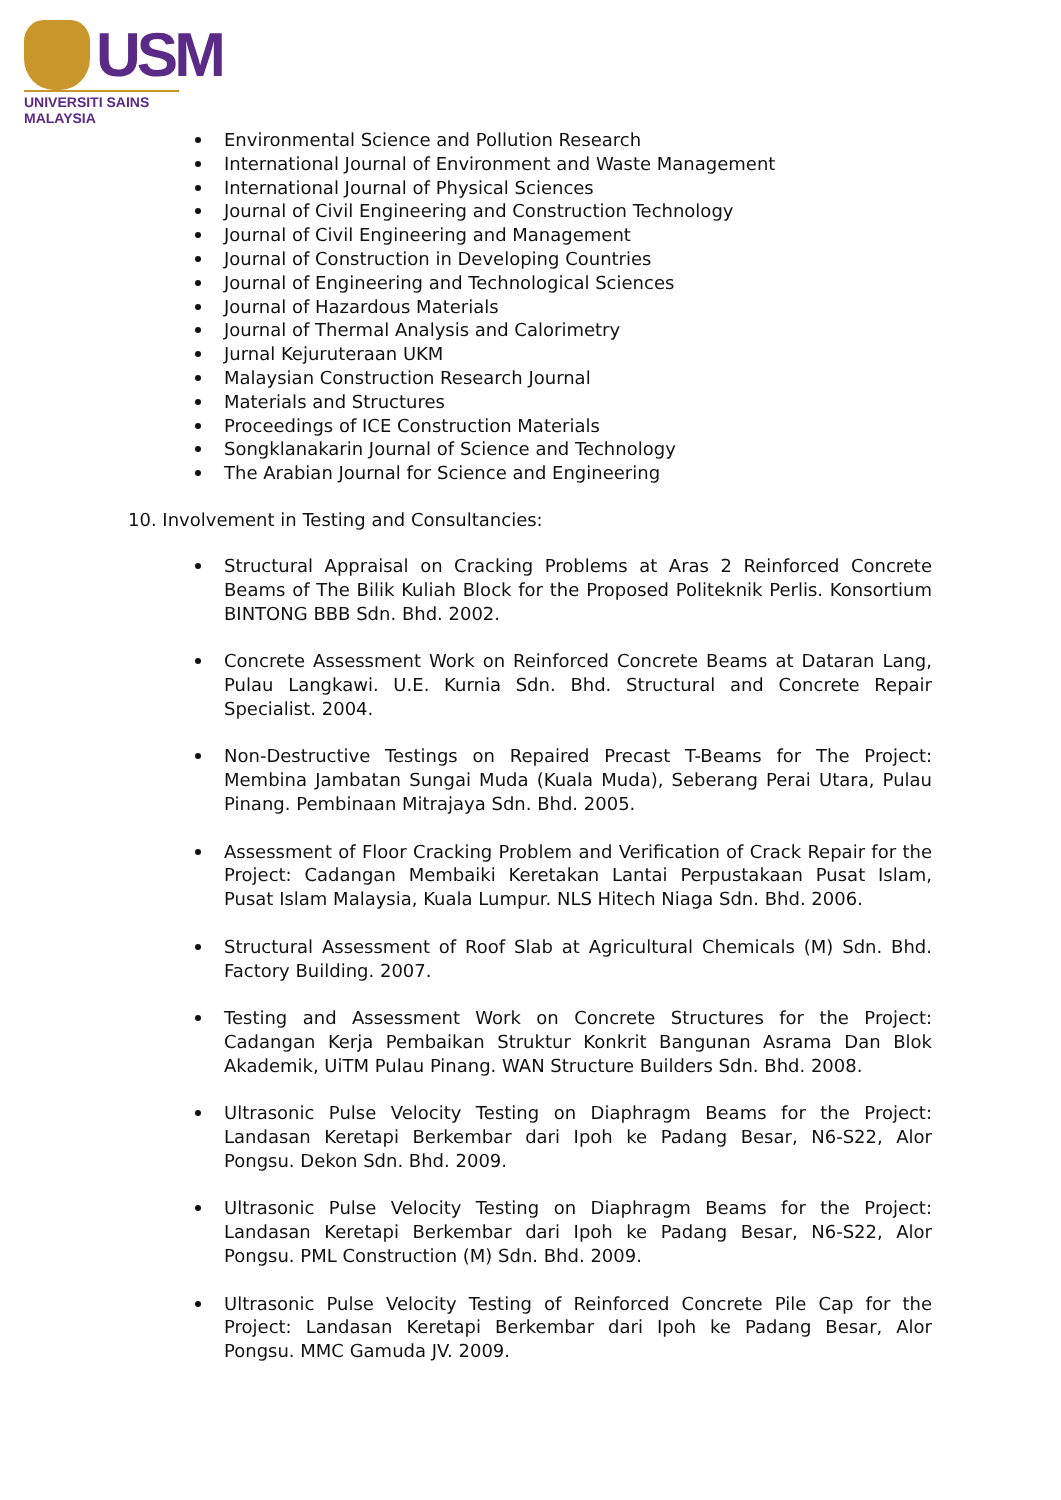USM
UNIVERSITI SAINS MALAYSIA
Environmental Science and Pollution Research
International Journal of Environment and Waste Management
International Journal of Physical Sciences
Journal of Civil Engineering and Construction Technology
Journal of Civil Engineering and Management
Journal of Construction in Developing Countries
Journal of Engineering and Technological Sciences
Journal of Hazardous Materials
Journal of Thermal Analysis and Calorimetry
Jurnal Kejuruteraan UKM
Malaysian Construction Research Journal
Materials and Structures
Proceedings of ICE Construction Materials
Songklanakarin Journal of Science and Technology
The Arabian Journal for Science and Engineering
10. Involvement in Testing and Consultancies:
Structural Appraisal on Cracking Problems at Aras 2 Reinforced Concrete Beams of The Bilik Kuliah Block for the Proposed Politeknik Perlis. Konsortium BINTONG BBB Sdn. Bhd. 2002.
Concrete Assessment Work on Reinforced Concrete Beams at Dataran Lang, Pulau Langkawi. U.E. Kurnia Sdn. Bhd. Structural and Concrete Repair Specialist. 2004.
Non-Destructive Testings on Repaired Precast T-Beams for The Project: Membina Jambatan Sungai Muda (Kuala Muda), Seberang Perai Utara, Pulau Pinang. Pembinaan Mitrajaya Sdn. Bhd. 2005.
Assessment of Floor Cracking Problem and Verification of Crack Repair for the Project: Cadangan Membaiki Keretakan Lantai Perpustakaan Pusat Islam, Pusat Islam Malaysia, Kuala Lumpur. NLS Hitech Niaga Sdn. Bhd. 2006.
Structural Assessment of Roof Slab at Agricultural Chemicals (M) Sdn. Bhd. Factory Building. 2007.
Testing and Assessment Work on Concrete Structures for the Project: Cadangan Kerja Pembaikan Struktur Konkrit Bangunan Asrama Dan Blok Akademik, UiTM Pulau Pinang. WAN Structure Builders Sdn. Bhd. 2008.
Ultrasonic Pulse Velocity Testing on Diaphragm Beams for the Project: Landasan Keretapi Berkembar dari Ipoh ke Padang Besar, N6-S22, Alor Pongsu. Dekon Sdn. Bhd. 2009.
Ultrasonic Pulse Velocity Testing on Diaphragm Beams for the Project: Landasan Keretapi Berkembar dari Ipoh ke Padang Besar, N6-S22, Alor Pongsu. PML Construction (M) Sdn. Bhd. 2009.
Ultrasonic Pulse Velocity Testing of Reinforced Concrete Pile Cap for the Project: Landasan Keretapi Berkembar dari Ipoh ke Padang Besar, Alor Pongsu. MMC Gamuda JV. 2009.